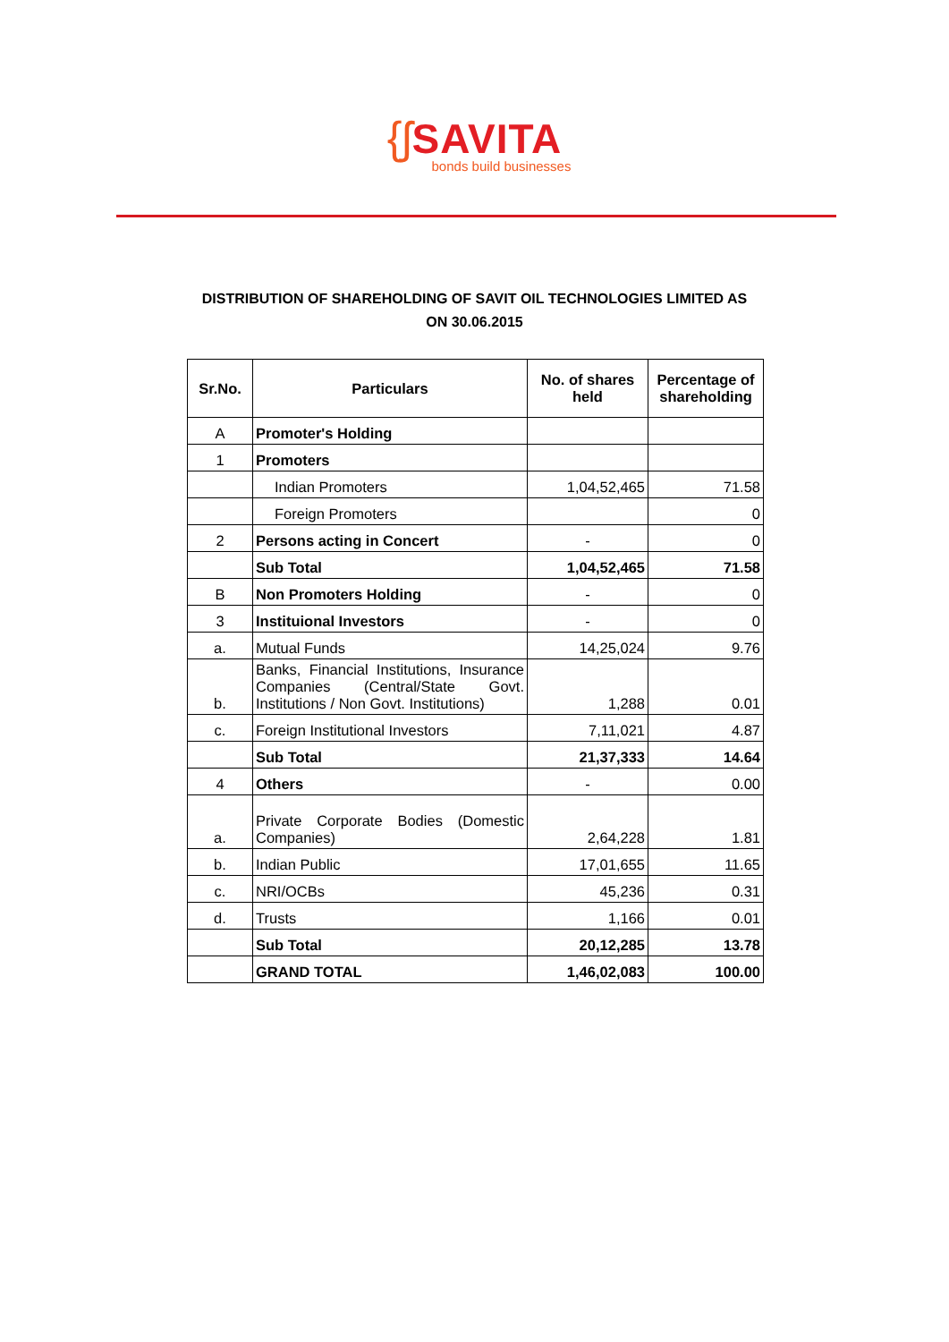{ʃ SAVITA
bonds build businesses
DISTRIBUTION OF SHAREHOLDING OF SAVIT OIL TECHNOLOGIES LIMITED AS
ON 30.06.2015
| Sr.No. | Particulars | No. of shares held | Percentage of shareholding |
| --- | --- | --- | --- |
| A | Promoter's Holding | | |
| 1 | Promoters | | |
| | Indian Promoters | 1,04,52,465 | 71.58 |
| | Foreign Promoters | | 0 |
| 2 | Persons acting in Concert | - | 0 |
| | Sub Total | 1,04,52,465 | 71.58 |
| B | Non Promoters Holding | - | 0 |
| 3 | Instituional Investors | - | 0 |
| a. | Mutual Funds | 14,25,024 | 9.76 |
| b. | Banks, Financial Institutions, Insurance Companies (Central/State Govt. Institutions / Non Govt. Institutions) | 1,288 | 0.01 |
| c. | Foreign Institutional Investors | 7,11,021 | 4.87 |
| | Sub Total | 21,37,333 | 14.64 |
| 4 | Others | - | 0.00 |
| a. | Private Corporate Bodies (Domestic Companies) | 2,64,228 | 1.81 |
| b. | Indian Public | 17,01,655 | 11.65 |
| c. | NRI/OCBs | 45,236 | 0.31 |
| d. | Trusts | 1,166 | 0.01 |
| | Sub Total | 20,12,285 | 13.78 |
| | GRAND TOTAL | 1,46,02,083 | 100.00 |